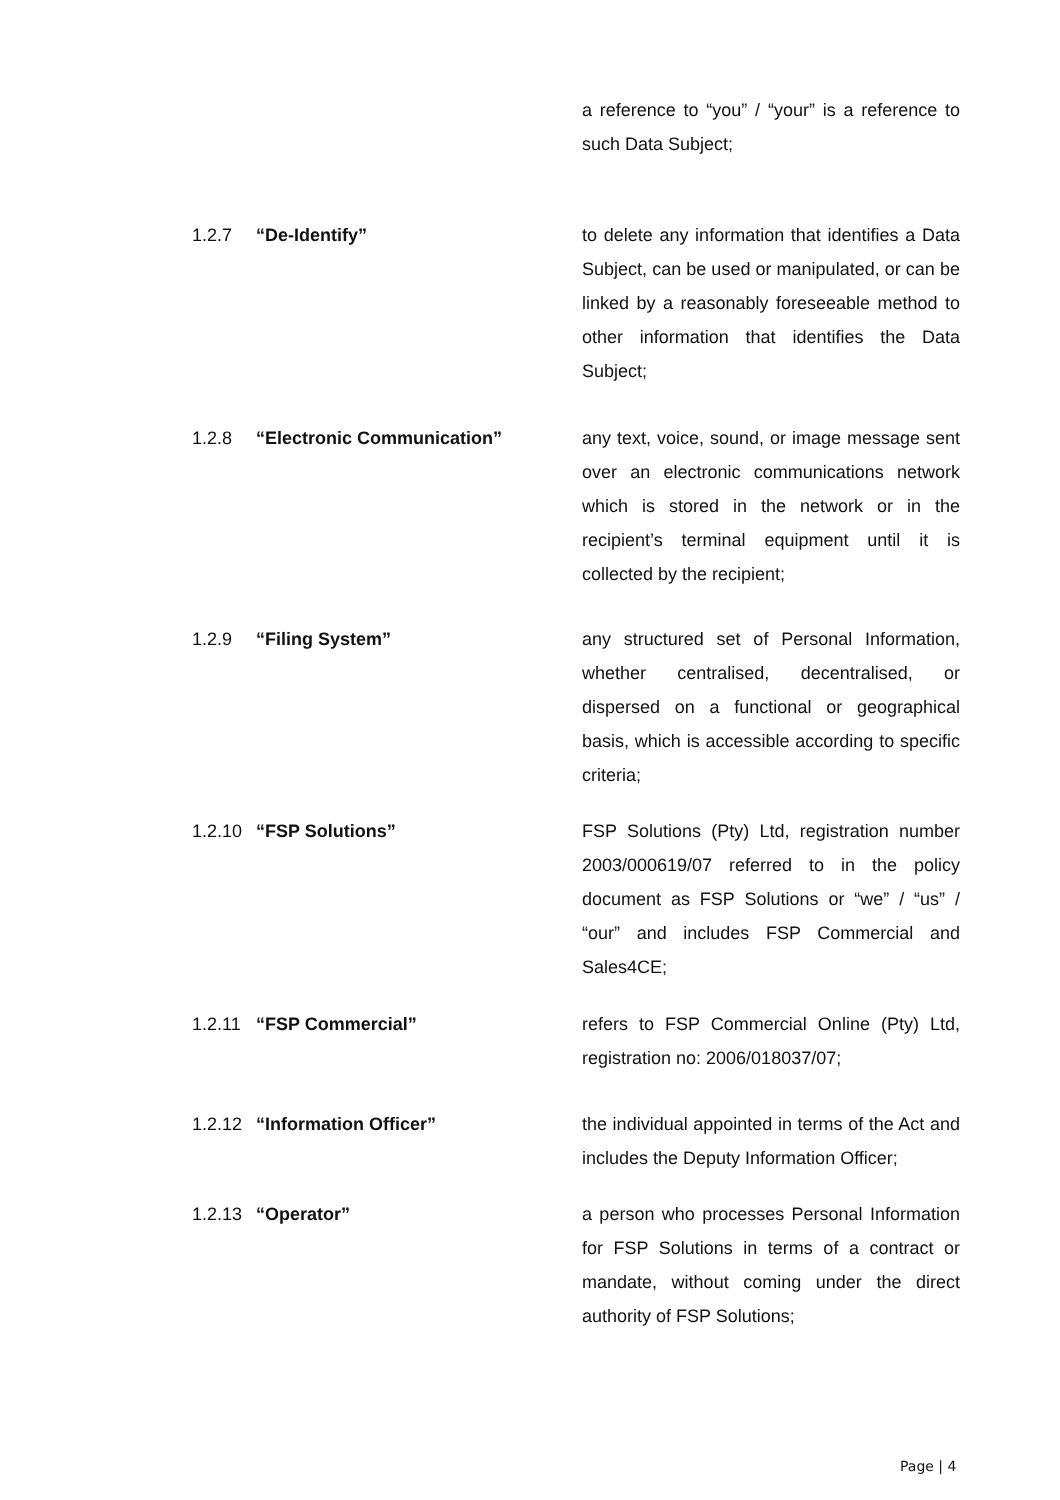a reference to “you” / “your” is a reference to such Data Subject;
1.2.7 “De-Identify” to delete any information that identifies a Data Subject, can be used or manipulated, or can be linked by a reasonably foreseeable method to other information that identifies the Data Subject;
1.2.8 “Electronic Communication” any text, voice, sound, or image message sent over an electronic communications network which is stored in the network or in the recipient’s terminal equipment until it is collected by the recipient;
1.2.9 “Filing System” any structured set of Personal Information, whether centralised, decentralised, or dispersed on a functional or geographical basis, which is accessible according to specific criteria;
1.2.10
“FSP Solutions” FSP Solutions (Pty) Ltd, registration number 2003/000619/07 referred to in the policy document as FSP Solutions or “we” / “us” / “our” and includes FSP Commercial and Sales4CE;
1.2.11
“FSP Commercial” refers to FSP Commercial Online (Pty) Ltd, registration no: 2006/018037/07;
1.2.12
“Information Officer” the individual appointed in terms of the Act and includes the Deputy Information Officer;
1.2.13
“Operator” a person who processes Personal Information for FSP Solutions in terms of a contract or mandate, without coming under the direct authority of FSP Solutions;
Page | 4